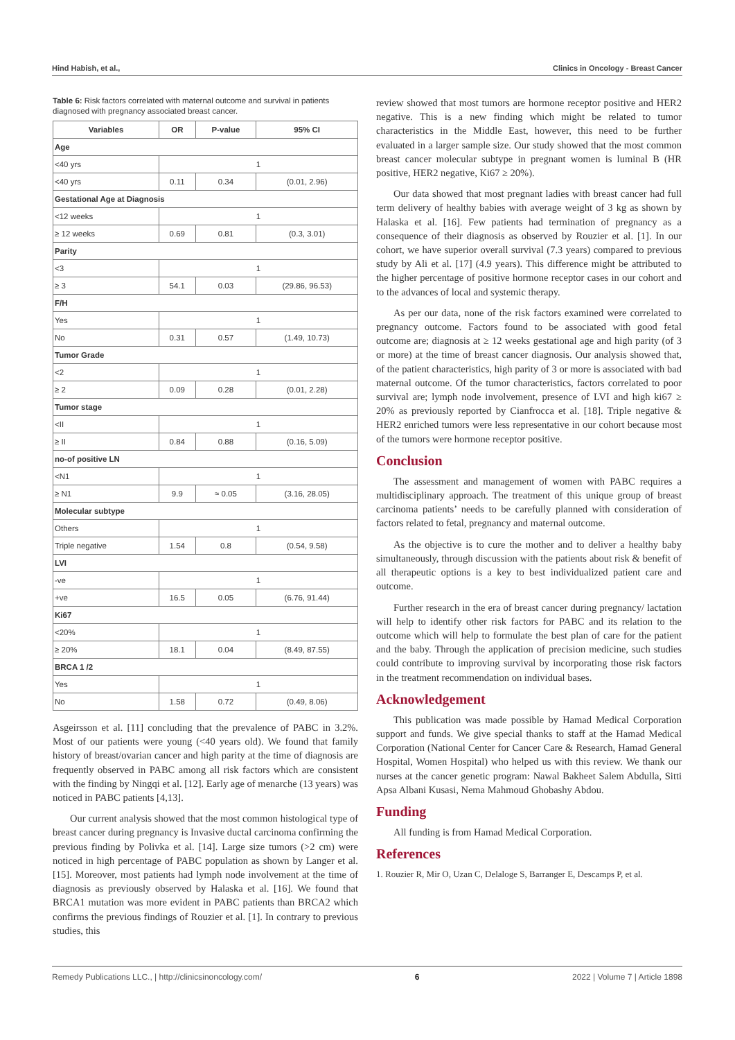Hind Habish, et al., Clinics in Oncology - Breast Cancer
Table 6: Risk factors correlated with maternal outcome and survival in patients diagnosed with pregnancy associated breast cancer.
| Variables | OR | P-value | 95% CI |
| --- | --- | --- | --- |
| Age | | | |
| <40 yrs | 1 | | |
| <40 yrs | 0.11 | 0.34 | (0.01, 2.96) |
| Gestational Age at Diagnosis | | | |
| <12 weeks | 1 | | |
| ≥ 12 weeks | 0.69 | 0.81 | (0.3, 3.01) |
| Parity | | | |
| <3 | 1 | | |
| ≥ 3 | 54.1 | 0.03 | (29.86, 96.53) |
| F/H | | | |
| Yes | 1 | | |
| No | 0.31 | 0.57 | (1.49, 10.73) |
| Tumor Grade | | | |
| <2 | 1 | | |
| ≥ 2 | 0.09 | 0.28 | (0.01, 2.28) |
| Tumor stage | | | |
| <II | 1 | | |
| ≥ II | 0.84 | 0.88 | (0.16, 5.09) |
| no-of positive LN | | | |
| <N1 | 1 | | |
| ≥ N1 | 9.9 | ≈ 0.05 | (3.16, 28.05) |
| Molecular subtype | | | |
| Others | 1 | | |
| Triple negative | 1.54 | 0.8 | (0.54, 9.58) |
| LVI | | | |
| -ve | 1 | | |
| +ve | 16.5 | 0.05 | (6.76, 91.44) |
| Ki67 | | | |
| <20% | 1 | | |
| ≥ 20% | 18.1 | 0.04 | (8.49, 87.55) |
| BRCA 1 /2 | | | |
| Yes | 1 | | |
| No | 1.58 | 0.72 | (0.49, 8.06) |
Asgeirsson et al. [11] concluding that the prevalence of PABC in 3.2%. Most of our patients were young (<40 years old). We found that family history of breast/ovarian cancer and high parity at the time of diagnosis are frequently observed in PABC among all risk factors which are consistent with the finding by Ningqi et al. [12]. Early age of menarche (13 years) was noticed in PABC patients [4,13].
Our current analysis showed that the most common histological type of breast cancer during pregnancy is Invasive ductal carcinoma confirming the previous finding by Polivka et al. [14]. Large size tumors (>2 cm) were noticed in high percentage of PABC population as shown by Langer et al. [15]. Moreover, most patients had lymph node involvement at the time of diagnosis as previously observed by Halaska et al. [16]. We found that BRCA1 mutation was more evident in PABC patients than BRCA2 which confirms the previous findings of Rouzier et al. [1]. In contrary to previous studies, this
review showed that most tumors are hormone receptor positive and HER2 negative. This is a new finding which might be related to tumor characteristics in the Middle East, however, this need to be further evaluated in a larger sample size. Our study showed that the most common breast cancer molecular subtype in pregnant women is luminal B (HR positive, HER2 negative, Ki67 ≥ 20%).
Our data showed that most pregnant ladies with breast cancer had full term delivery of healthy babies with average weight of 3 kg as shown by Halaska et al. [16]. Few patients had termination of pregnancy as a consequence of their diagnosis as observed by Rouzier et al. [1]. In our cohort, we have superior overall survival (7.3 years) compared to previous study by Ali et al. [17] (4.9 years). This difference might be attributed to the higher percentage of positive hormone receptor cases in our cohort and to the advances of local and systemic therapy.
As per our data, none of the risk factors examined were correlated to pregnancy outcome. Factors found to be associated with good fetal outcome are; diagnosis at ≥ 12 weeks gestational age and high parity (of 3 or more) at the time of breast cancer diagnosis. Our analysis showed that, of the patient characteristics, high parity of 3 or more is associated with bad maternal outcome. Of the tumor characteristics, factors correlated to poor survival are; lymph node involvement, presence of LVI and high ki67 ≥ 20% as previously reported by Cianfrocca et al. [18]. Triple negative & HER2 enriched tumors were less representative in our cohort because most of the tumors were hormone receptor positive.
Conclusion
The assessment and management of women with PABC requires a multidisciplinary approach. The treatment of this unique group of breast carcinoma patients’ needs to be carefully planned with consideration of factors related to fetal, pregnancy and maternal outcome.
As the objective is to cure the mother and to deliver a healthy baby simultaneously, through discussion with the patients about risk & benefit of all therapeutic options is a key to best individualized patient care and outcome.
Further research in the era of breast cancer during pregnancy/ lactation will help to identify other risk factors for PABC and its relation to the outcome which will help to formulate the best plan of care for the patient and the baby. Through the application of precision medicine, such studies could contribute to improving survival by incorporating those risk factors in the treatment recommendation on individual bases.
Acknowledgement
This publication was made possible by Hamad Medical Corporation support and funds. We give special thanks to staff at the Hamad Medical Corporation (National Center for Cancer Care & Research, Hamad General Hospital, Women Hospital) who helped us with this review. We thank our nurses at the cancer genetic program: Nawal Bakheet Salem Abdulla, Sitti Apsa Albani Kusasi, Nema Mahmoud Ghobashy Abdou.
Funding
All funding is from Hamad Medical Corporation.
References
1. Rouzier R, Mir O, Uzan C, Delaloge S, Barranger E, Descamps P, et al.
Remedy Publications LLC., | http://clinicsinoncology.com/ 6 2022 | Volume 7 | Article 1898